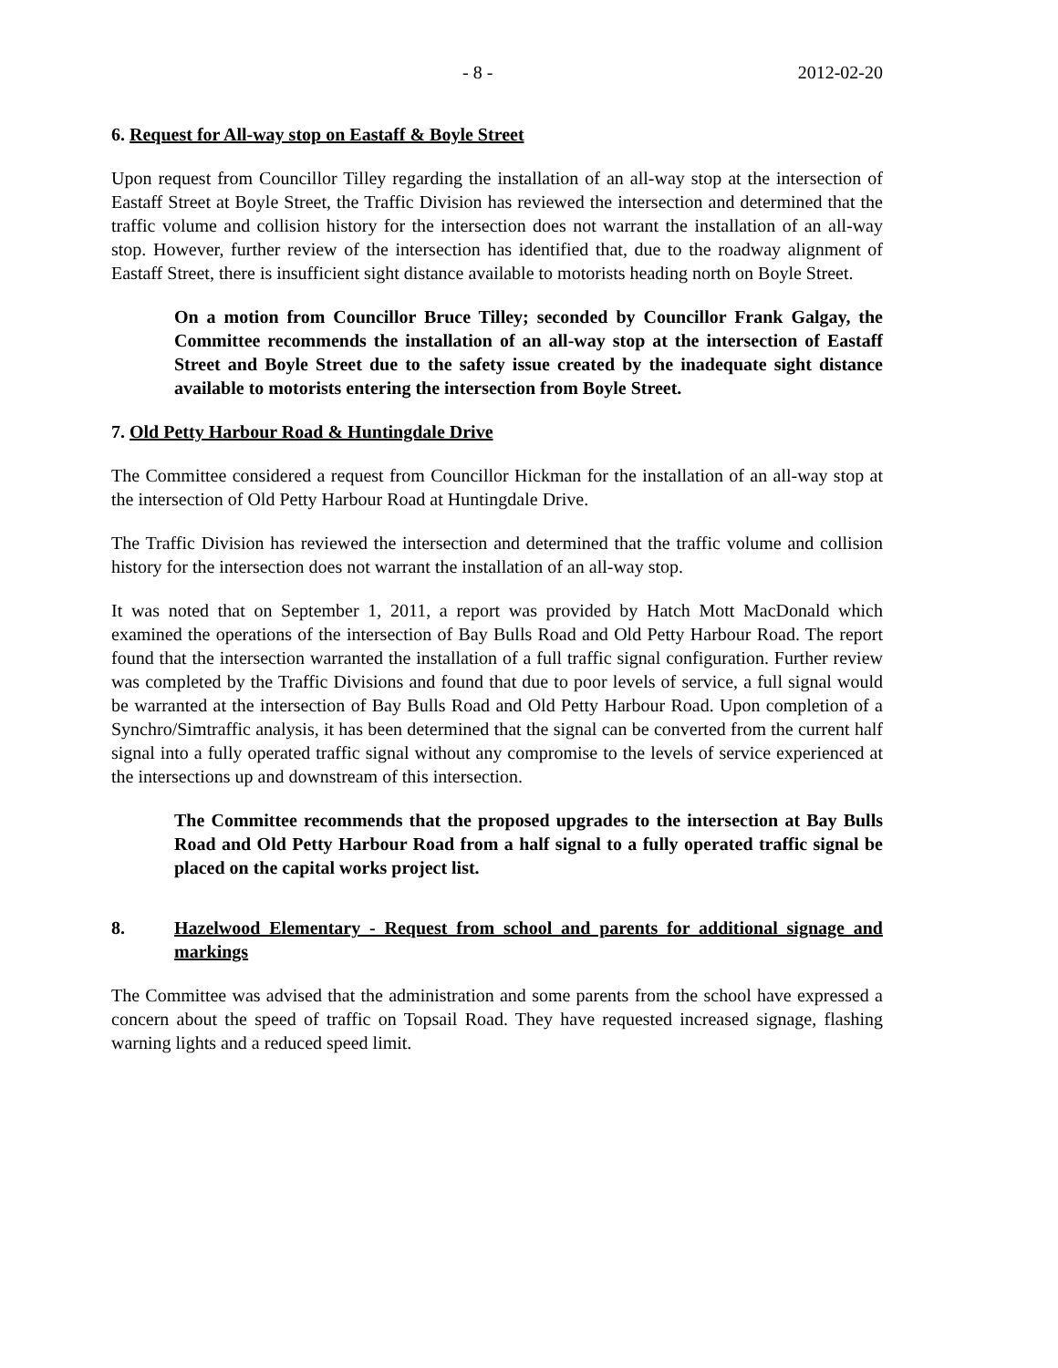- 8 - 2012-02-20
6. Request for All-way stop on Eastaff & Boyle Street
Upon request from Councillor Tilley regarding the installation of an all-way stop at the intersection of Eastaff Street at Boyle Street, the Traffic Division has reviewed the intersection and determined that the traffic volume and collision history for the intersection does not warrant the installation of an all-way stop. However, further review of the intersection has identified that, due to the roadway alignment of Eastaff Street, there is insufficient sight distance available to motorists heading north on Boyle Street.
On a motion from Councillor Bruce Tilley; seconded by Councillor Frank Galgay, the Committee recommends the installation of an all-way stop at the intersection of Eastaff Street and Boyle Street due to the safety issue created by the inadequate sight distance available to motorists entering the intersection from Boyle Street.
7. Old Petty Harbour Road & Huntingdale Drive
The Committee considered a request from Councillor Hickman for the installation of an all-way stop at the intersection of Old Petty Harbour Road at Huntingdale Drive.
The Traffic Division has reviewed the intersection and determined that the traffic volume and collision history for the intersection does not warrant the installation of an all-way stop.
It was noted that on September 1, 2011, a report was provided by Hatch Mott MacDonald which examined the operations of the intersection of Bay Bulls Road and Old Petty Harbour Road. The report found that the intersection warranted the installation of a full traffic signal configuration. Further review was completed by the Traffic Divisions and found that due to poor levels of service, a full signal would be warranted at the intersection of Bay Bulls Road and Old Petty Harbour Road. Upon completion of a Synchro/Simtraffic analysis, it has been determined that the signal can be converted from the current half signal into a fully operated traffic signal without any compromise to the levels of service experienced at the intersections up and downstream of this intersection.
The Committee recommends that the proposed upgrades to the intersection at Bay Bulls Road and Old Petty Harbour Road from a half signal to a fully operated traffic signal be placed on the capital works project list.
8. Hazelwood Elementary - Request from school and parents for additional signage and markings
The Committee was advised that the administration and some parents from the school have expressed a concern about the speed of traffic on Topsail Road. They have requested increased signage, flashing warning lights and a reduced speed limit.